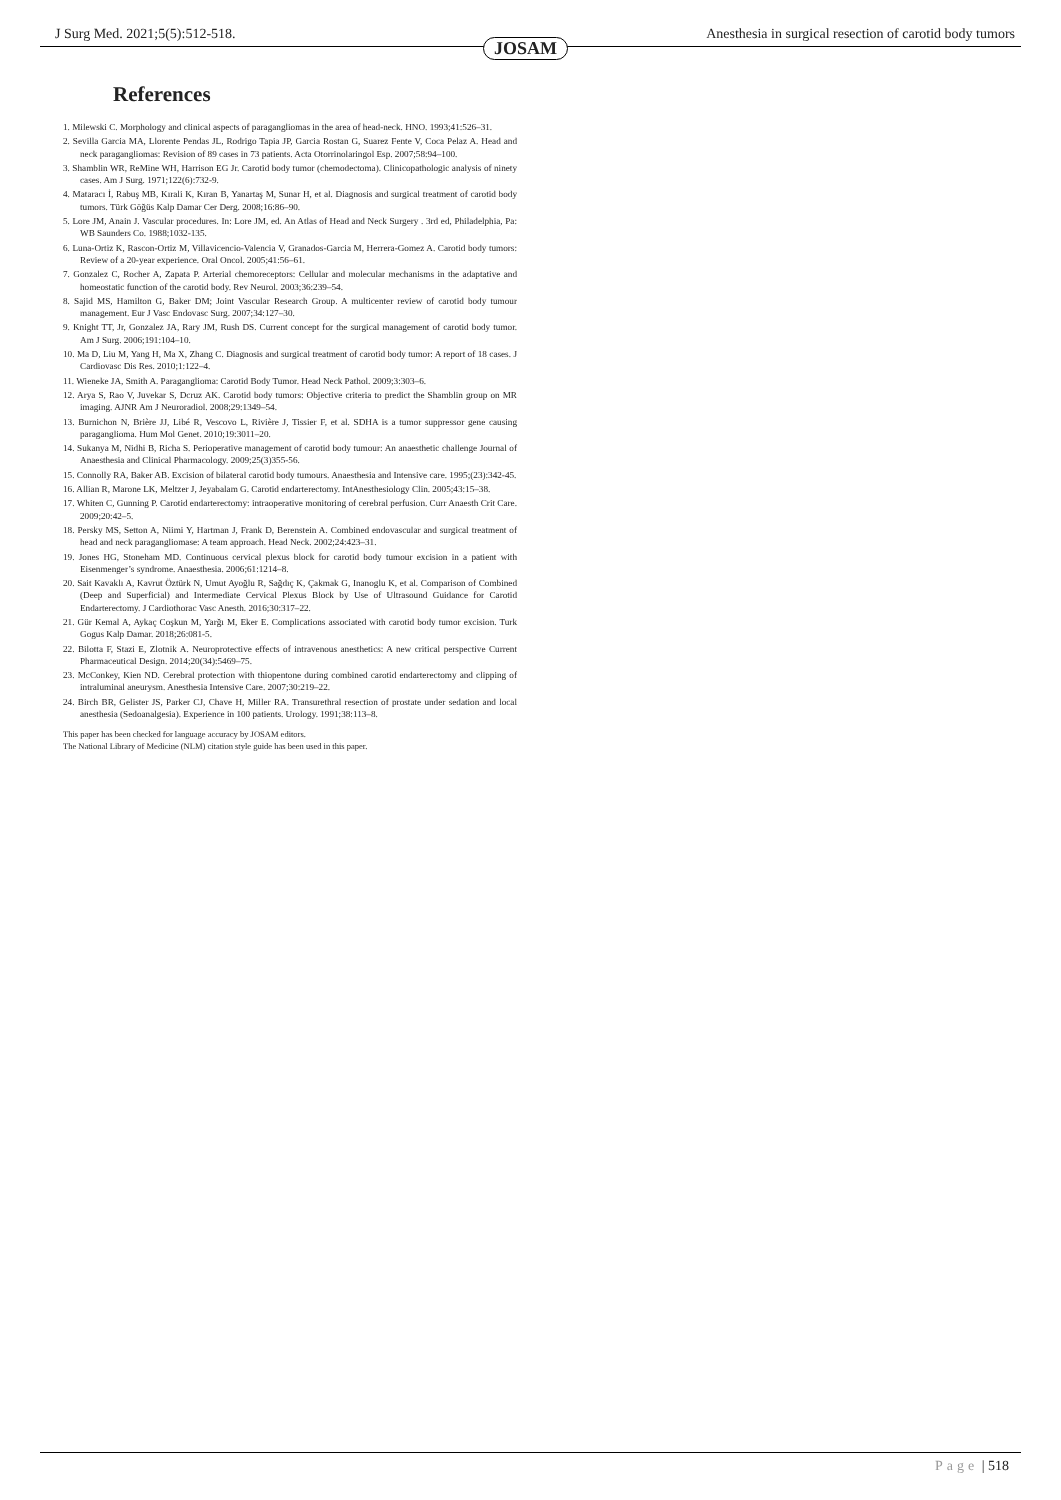J Surg Med. 2021;5(5):512-518. Anesthesia in surgical resection of carotid body tumors
JOSAM
References
1. Milewski C. Morphology and clinical aspects of paragangliomas in the area of head-neck. HNO. 1993;41:526–31.
2. Sevilla Garcia MA, Llorente Pendas JL, Rodrigo Tapia JP, Garcia Rostan G, Suarez Fente V, Coca Pelaz A. Head and neck paragangliomas: Revision of 89 cases in 73 patients. Acta Otorrinolaringol Esp. 2007;58:94–100.
3. Shamblin WR, ReMine WH, Harrison EG Jr. Carotid body tumor (chemodectoma). Clinicopathologic analysis of ninety cases. Am J Surg. 1971;122(6):732-9.
4. Mataracı İ, Rabuş MB, Kırali K, Kıran B, Yanartaş M, Sunar H, et al. Diagnosis and surgical treatment of carotid body tumors. Türk Göğüs Kalp Damar Cer Derg. 2008;16:86–90.
5. Lore JM, Anain J. Vascular procedures. In: Lore JM, ed. An Atlas of Head and Neck Surgery . 3rd ed, Philadelphia, Pa: WB Saunders Co. 1988;1032-135.
6. Luna-Ortiz K, Rascon-Ortiz M, Villavicencio-Valencia V, Granados-Garcia M, Herrera-Gomez A. Carotid body tumors: Review of a 20-year experience. Oral Oncol. 2005;41:56–61.
7. Gonzalez C, Rocher A, Zapata P. Arterial chemoreceptors: Cellular and molecular mechanisms in the adaptative and homeostatic function of the carotid body. Rev Neurol. 2003;36:239–54.
8. Sajid MS, Hamilton G, Baker DM; Joint Vascular Research Group. A multicenter review of carotid body tumour management. Eur J Vasc Endovasc Surg. 2007;34:127–30.
9. Knight TT, Jr, Gonzalez JA, Rary JM, Rush DS. Current concept for the surgical management of carotid body tumor. Am J Surg. 2006;191:104–10.
10. Ma D, Liu M, Yang H, Ma X, Zhang C. Diagnosis and surgical treatment of carotid body tumor: A report of 18 cases. J Cardiovasc Dis Res. 2010;1:122–4.
11. Wieneke JA, Smith A. Paraganglioma: Carotid Body Tumor. Head Neck Pathol. 2009;3:303–6.
12. Arya S, Rao V, Juvekar S, Dcruz AK. Carotid body tumors: Objective criteria to predict the Shamblin group on MR imaging. AJNR Am J Neuroradiol. 2008;29:1349–54.
13. Burnichon N, Brière JJ, Libé R, Vescovo L, Rivière J, Tissier F, et al. SDHA is a tumor suppressor gene causing paraganglioma. Hum Mol Genet. 2010;19:3011–20.
14. Sukanya M, Nidhi B, Richa S. Perioperative management of carotid body tumour: An anaesthetic challenge Journal of Anaesthesia and Clinical Pharmacology. 2009;25(3)355-56.
15. Connolly RA, Baker AB. Excision of bilateral carotid body tumours. Anaesthesia and Intensive care. 1995;(23):342-45.
16. Allian R, Marone LK, Meltzer J, Jeyabalam G. Carotid endarterectomy. IntAnesthesiology Clin. 2005;43:15–38.
17. Whiten C, Gunning P. Carotid endarterectomy: intraoperative monitoring of cerebral perfusion. Curr Anaesth Crit Care. 2009;20:42–5.
18. Persky MS, Setton A, Niimi Y, Hartman J, Frank D, Berenstein A. Combined endovascular and surgical treatment of head and neck paragangliomase: A team approach. Head Neck. 2002;24:423–31.
19. Jones HG, Stoneham MD. Continuous cervical plexus block for carotid body tumour excision in a patient with Eisenmenger’s syndrome. Anaesthesia. 2006;61:1214–8.
20. Sait Kavaklı A, Kavrut Öztürk N, Umut Ayoğlu R, Sağdıç K, Çakmak G, Inanoglu K, et al. Comparison of Combined (Deep and Superficial) and Intermediate Cervical Plexus Block by Use of Ultrasound Guidance for Carotid Endarterectomy. J Cardiothorac Vasc Anesth. 2016;30:317–22.
21. Gür Kemal A, Aykaç Coşkun M, Yarğı M, Eker E. Complications associated with carotid body tumor excision. Turk Gogus Kalp Damar. 2018;26:081-5.
22. Bilotta F, Stazi E, Zlotnik A. Neuroprotective effects of intravenous anesthetics: A new critical perspective Current Pharmaceutical Design. 2014;20(34):5469–75.
23. McConkey, Kien ND. Cerebral protection with thiopentone during combined carotid endarterectomy and clipping of intraluminal aneurysm. Anesthesia Intensive Care. 2007;30:219–22.
24. Birch BR, Gelister JS, Parker CJ, Chave H, Miller RA. Transurethral resection of prostate under sedation and local anesthesia (Sedoanalgesia). Experience in 100 patients. Urology. 1991;38:113–8.
This paper has been checked for language accuracy by JOSAM editors.
The National Library of Medicine (NLM) citation style guide has been used in this paper.
Page | 518